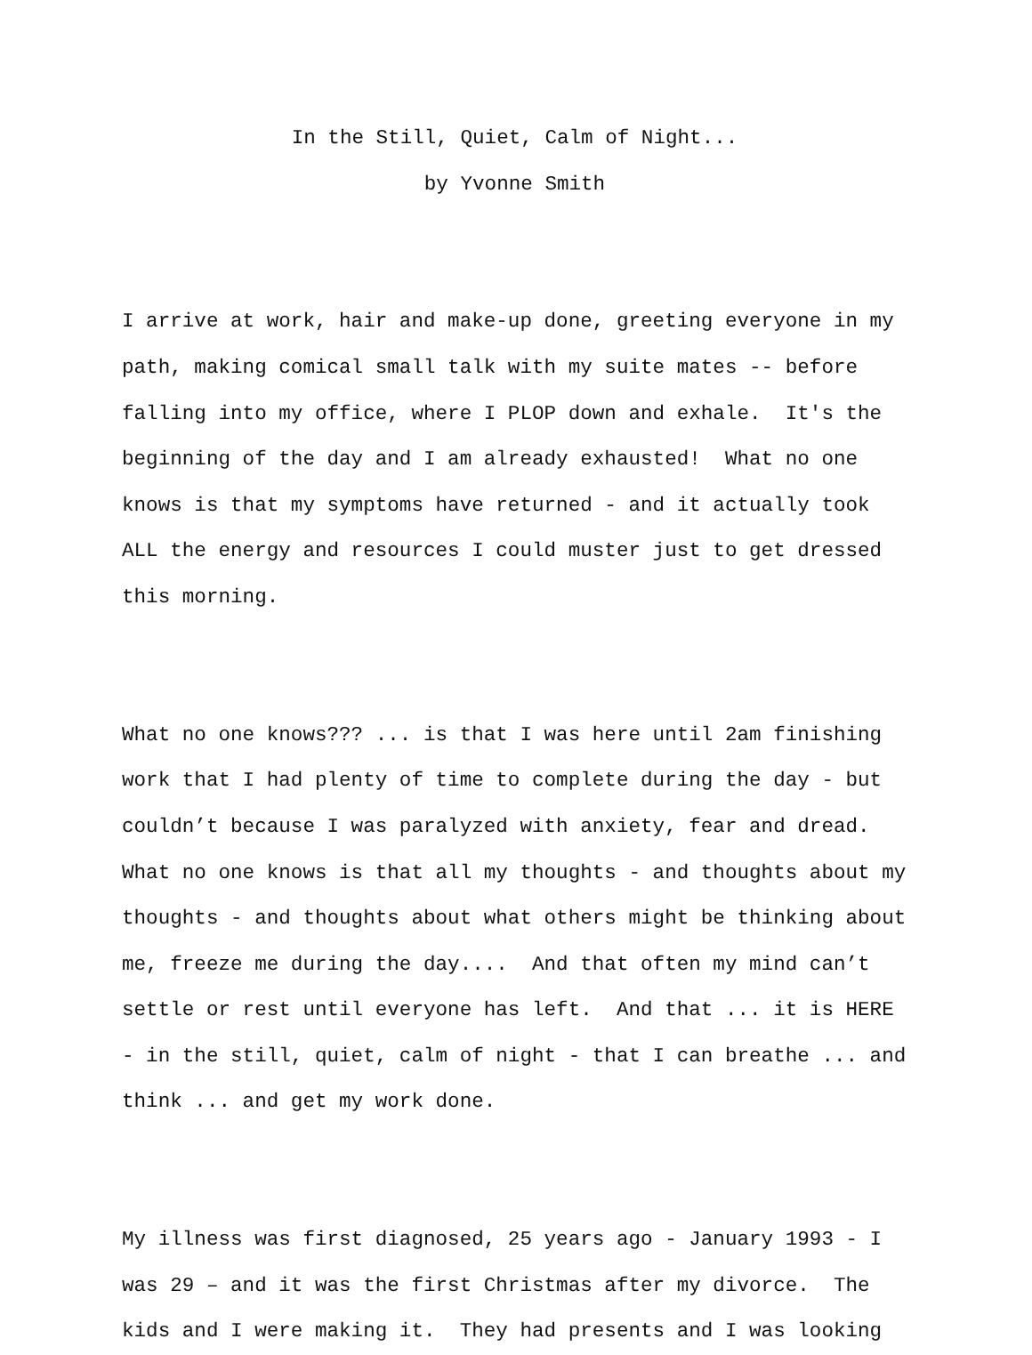In the Still, Quiet, Calm of Night...
by Yvonne Smith
I arrive at work, hair and make-up done, greeting everyone in my path, making comical small talk with my suite mates -- before falling into my office, where I PLOP down and exhale. It's the beginning of the day and I am already exhausted! What no one knows is that my symptoms have returned - and it actually took ALL the energy and resources I could muster just to get dressed this morning.
What no one knows??? ... is that I was here until 2am finishing work that I had plenty of time to complete during the day - but couldn’t because I was paralyzed with anxiety, fear and dread. What no one knows is that all my thoughts - and thoughts about my thoughts - and thoughts about what others might be thinking about me, freeze me during the day.... And that often my mind can’t settle or rest until everyone has left. And that ... it is HERE - in the still, quiet, calm of night - that I can breathe ... and think ... and get my work done.
My illness was first diagnosed, 25 years ago - January 1993 - I was 29 – and it was the first Christmas after my divorce. The kids and I were making it. They had presents and I was looking